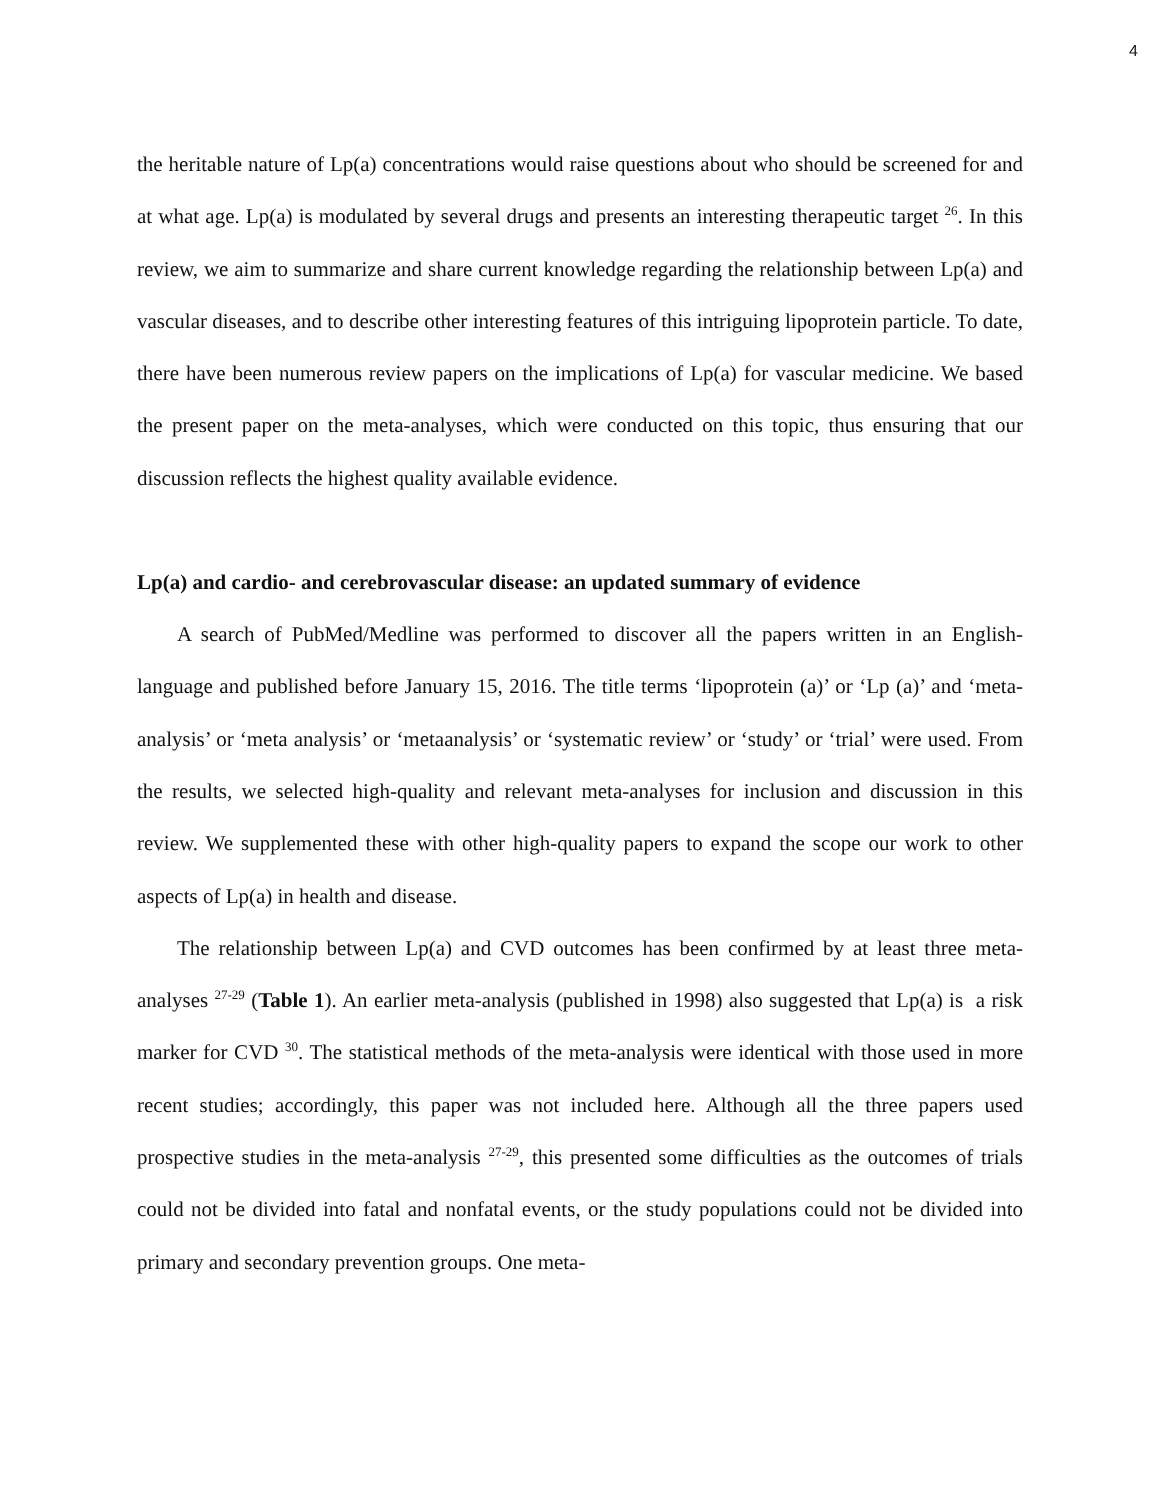4
the heritable nature of Lp(a) concentrations would raise questions about who should be screened for and at what age. Lp(a) is modulated by several drugs and presents an interesting therapeutic target <sup>26</sup>. In this review, we aim to summarize and share current knowledge regarding the relationship between Lp(a) and vascular diseases, and to describe other interesting features of this intriguing lipoprotein particle. To date, there have been numerous review papers on the implications of Lp(a) for vascular medicine. We based the present paper on the meta-analyses, which were conducted on this topic, thus ensuring that our discussion reflects the highest quality available evidence.
Lp(a) and cardio- and cerebrovascular disease: an updated summary of evidence
A search of PubMed/Medline was performed to discover all the papers written in an English-language and published before January 15, 2016. The title terms ‘lipoprotein (a)’ or ‘Lp (a)’ and ‘meta-analysis’ or ‘meta analysis’ or ‘metaanalysis’ or ‘systematic review’ or ‘study’ or ‘trial’ were used. From the results, we selected high-quality and relevant meta-analyses for inclusion and discussion in this review. We supplemented these with other high-quality papers to expand the scope our work to other aspects of Lp(a) in health and disease.
The relationship between Lp(a) and CVD outcomes has been confirmed by at least three meta-analyses <sup>27-29</sup> (Table 1). An earlier meta-analysis (published in 1998) also suggested that Lp(a) is a risk marker for CVD <sup>30</sup>. The statistical methods of the meta-analysis were identical with those used in more recent studies; accordingly, this paper was not included here. Although all the three papers used prospective studies in the meta-analysis <sup>27-29</sup>, this presented some difficulties as the outcomes of trials could not be divided into fatal and nonfatal events, or the study populations could not be divided into primary and secondary prevention groups. One meta-